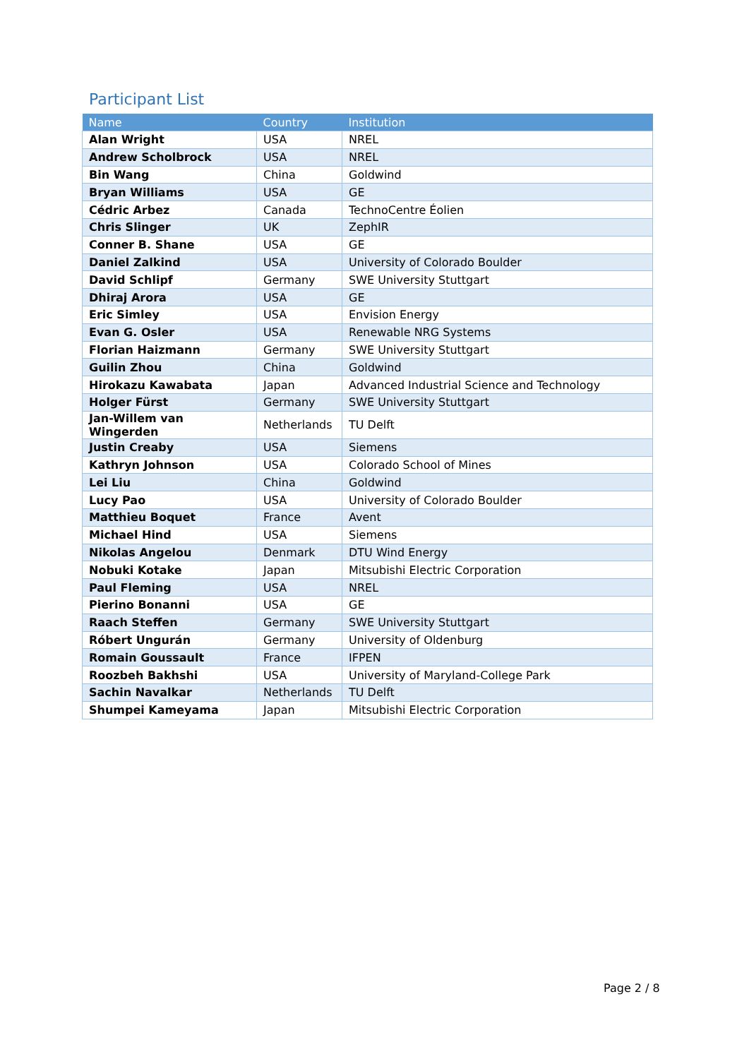Participant List
| Name | Country | Institution |
| --- | --- | --- |
| Alan Wright | USA | NREL |
| Andrew Scholbrock | USA | NREL |
| Bin Wang | China | Goldwind |
| Bryan Williams | USA | GE |
| Cédric Arbez | Canada | TechnoCentre Éolien |
| Chris Slinger | UK | ZephIR |
| Conner B. Shane | USA | GE |
| Daniel Zalkind | USA | University of Colorado Boulder |
| David Schlipf | Germany | SWE University Stuttgart |
| Dhiraj Arora | USA | GE |
| Eric Simley | USA | Envision Energy |
| Evan G. Osler | USA | Renewable NRG Systems |
| Florian Haizmann | Germany | SWE University Stuttgart |
| Guilin Zhou | China | Goldwind |
| Hirokazu Kawabata | Japan | Advanced Industrial Science and Technology |
| Holger Fürst | Germany | SWE University Stuttgart |
| Jan-Willem van Wingerden | Netherlands | TU Delft |
| Justin Creaby | USA | Siemens |
| Kathryn Johnson | USA | Colorado School of Mines |
| Lei Liu | China | Goldwind |
| Lucy Pao | USA | University of Colorado Boulder |
| Matthieu Boquet | France | Avent |
| Michael Hind | USA | Siemens |
| Nikolas Angelou | Denmark | DTU Wind Energy |
| Nobuki Kotake | Japan | Mitsubishi Electric Corporation |
| Paul Fleming | USA | NREL |
| Pierino Bonanni | USA | GE |
| Raach Steffen | Germany | SWE University Stuttgart |
| Róbert Ungurán | Germany | University of Oldenburg |
| Romain Goussault | France | IFPEN |
| Roozbeh Bakhshi | USA | University of Maryland-College Park |
| Sachin Navalkar | Netherlands | TU Delft |
| Shumpei Kameyama | Japan | Mitsubishi Electric Corporation |
Page 2 / 8